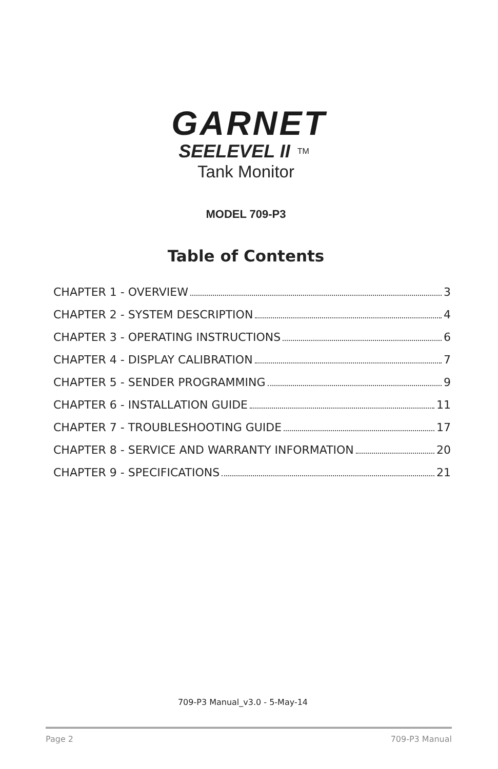GARNET
SEELEVEL II<sup>TM</sup>
Tank Monitor
MODEL 709-P3
Table of Contents
CHAPTER 1 - OVERVIEW 3
CHAPTER 2 - SYSTEM DESCRIPTION 4
CHAPTER 3 - OPERATING INSTRUCTIONS 6
CHAPTER 4 - DISPLAY CALIBRATION 7
CHAPTER 5 - SENDER PROGRAMMING 9
CHAPTER 6 - INSTALLATION GUIDE 11
CHAPTER 7 - TROUBLESHOOTING GUIDE 17
CHAPTER 8 - SERVICE AND WARRANTY INFORMATION 20
CHAPTER 9 - SPECIFICATIONS 21
709-P3 Manual_v3.0 - 5-May-14
Page 2 709-P3 Manual